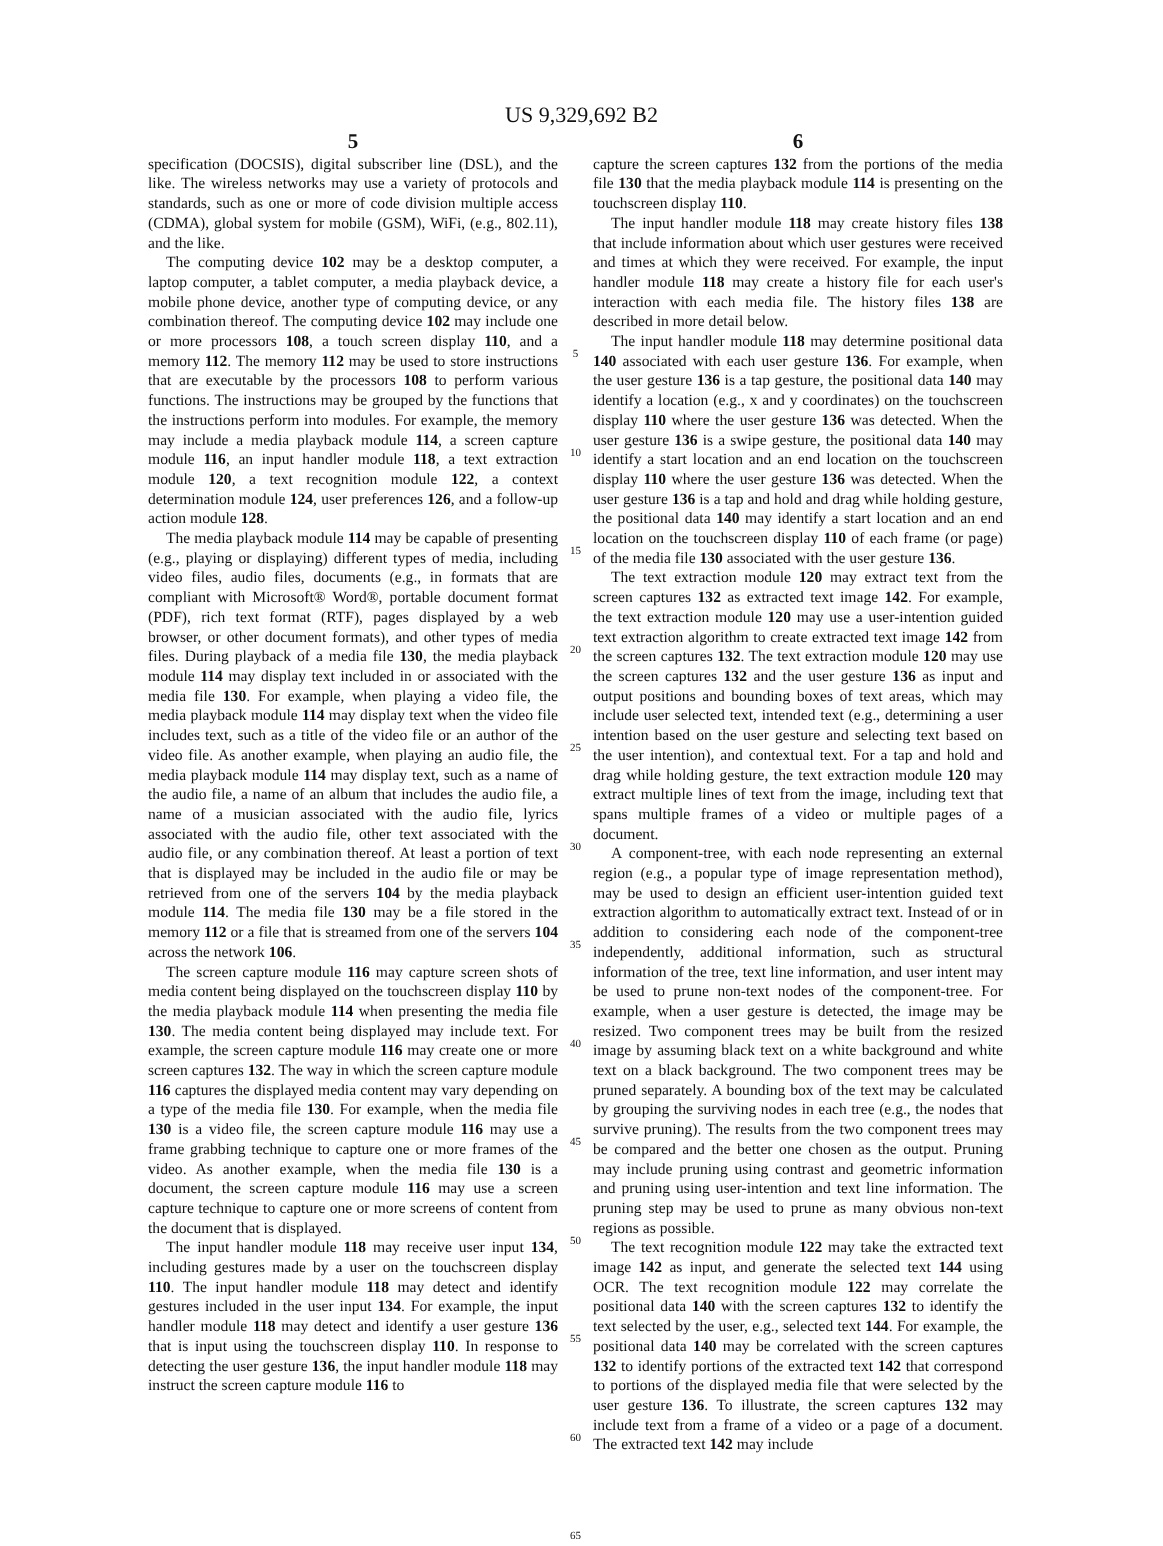US 9,329,692 B2
5
specification (DOCSIS), digital subscriber line (DSL), and the like. The wireless networks may use a variety of protocols and standards, such as one or more of code division multiple access (CDMA), global system for mobile (GSM), WiFi, (e.g., 802.11), and the like.
The computing device 102 may be a desktop computer, a laptop computer, a tablet computer, a media playback device, a mobile phone device, another type of computing device, or any combination thereof. The computing device 102 may include one or more processors 108, a touch screen display 110, and a memory 112. The memory 112 may be used to store instructions that are executable by the processors 108 to perform various functions. The instructions may be grouped by the functions that the instructions perform into modules. For example, the memory may include a media playback module 114, a screen capture module 116, an input handler module 118, a text extraction module 120, a text recognition module 122, a context determination module 124, user preferences 126, and a follow-up action module 128.
The media playback module 114 may be capable of presenting (e.g., playing or displaying) different types of media, including video files, audio files, documents (e.g., in formats that are compliant with Microsoft® Word®, portable document format (PDF), rich text format (RTF), pages displayed by a web browser, or other document formats), and other types of media files. During playback of a media file 130, the media playback module 114 may display text included in or associated with the media file 130. For example, when playing a video file, the media playback module 114 may display text when the video file includes text, such as a title of the video file or an author of the video file. As another example, when playing an audio file, the media playback module 114 may display text, such as a name of the audio file, a name of an album that includes the audio file, a name of a musician associated with the audio file, lyrics associated with the audio file, other text associated with the audio file, or any combination thereof. At least a portion of text that is displayed may be included in the audio file or may be retrieved from one of the servers 104 by the media playback module 114. The media file 130 may be a file stored in the memory 112 or a file that is streamed from one of the servers 104 across the network 106.
The screen capture module 116 may capture screen shots of media content being displayed on the touchscreen display 110 by the media playback module 114 when presenting the media file 130. The media content being displayed may include text. For example, the screen capture module 116 may create one or more screen captures 132. The way in which the screen capture module 116 captures the displayed media content may vary depending on a type of the media file 130. For example, when the media file 130 is a video file, the screen capture module 116 may use a frame grabbing technique to capture one or more frames of the video. As another example, when the media file 130 is a document, the screen capture module 116 may use a screen capture technique to capture one or more screens of content from the document that is displayed.
The input handler module 118 may receive user input 134, including gestures made by a user on the touchscreen display 110. The input handler module 118 may detect and identify gestures included in the user input 134. For example, the input handler module 118 may detect and identify a user gesture 136 that is input using the touchscreen display 110. In response to detecting the user gesture 136, the input handler module 118 may instruct the screen capture module 116 to
5
10
15
20
25
30
35
40
45
50
55
60
65
6
capture the screen captures 132 from the portions of the media file 130 that the media playback module 114 is presenting on the touchscreen display 110.
The input handler module 118 may create history files 138 that include information about which user gestures were received and times at which they were received. For example, the input handler module 118 may create a history file for each user's interaction with each media file. The history files 138 are described in more detail below.
The input handler module 118 may determine positional data 140 associated with each user gesture 136. For example, when the user gesture 136 is a tap gesture, the positional data 140 may identify a location (e.g., x and y coordinates) on the touchscreen display 110 where the user gesture 136 was detected. When the user gesture 136 is a swipe gesture, the positional data 140 may identify a start location and an end location on the touchscreen display 110 where the user gesture 136 was detected. When the user gesture 136 is a tap and hold and drag while holding gesture, the positional data 140 may identify a start location and an end location on the touchscreen display 110 of each frame (or page) of the media file 130 associated with the user gesture 136.
The text extraction module 120 may extract text from the screen captures 132 as extracted text image 142. For example, the text extraction module 120 may use a user-intention guided text extraction algorithm to create extracted text image 142 from the screen captures 132. The text extraction module 120 may use the screen captures 132 and the user gesture 136 as input and output positions and bounding boxes of text areas, which may include user selected text, intended text (e.g., determining a user intention based on the user gesture and selecting text based on the user intention), and contextual text. For a tap and hold and drag while holding gesture, the text extraction module 120 may extract multiple lines of text from the image, including text that spans multiple frames of a video or multiple pages of a document.
A component-tree, with each node representing an external region (e.g., a popular type of image representation method), may be used to design an efficient user-intention guided text extraction algorithm to automatically extract text. Instead of or in addition to considering each node of the component-tree independently, additional information, such as structural information of the tree, text line information, and user intent may be used to prune non-text nodes of the component-tree. For example, when a user gesture is detected, the image may be resized. Two component trees may be built from the resized image by assuming black text on a white background and white text on a black background. The two component trees may be pruned separately. A bounding box of the text may be calculated by grouping the surviving nodes in each tree (e.g., the nodes that survive pruning). The results from the two component trees may be compared and the better one chosen as the output. Pruning may include pruning using contrast and geometric information and pruning using user-intention and text line information. The pruning step may be used to prune as many obvious non-text regions as possible.
The text recognition module 122 may take the extracted text image 142 as input, and generate the selected text 144 using OCR. The text recognition module 122 may correlate the positional data 140 with the screen captures 132 to identify the text selected by the user, e.g., selected text 144. For example, the positional data 140 may be correlated with the screen captures 132 to identify portions of the extracted text 142 that correspond to portions of the displayed media file that were selected by the user gesture 136. To illustrate, the screen captures 132 may include text from a frame of a video or a page of a document. The extracted text 142 may include